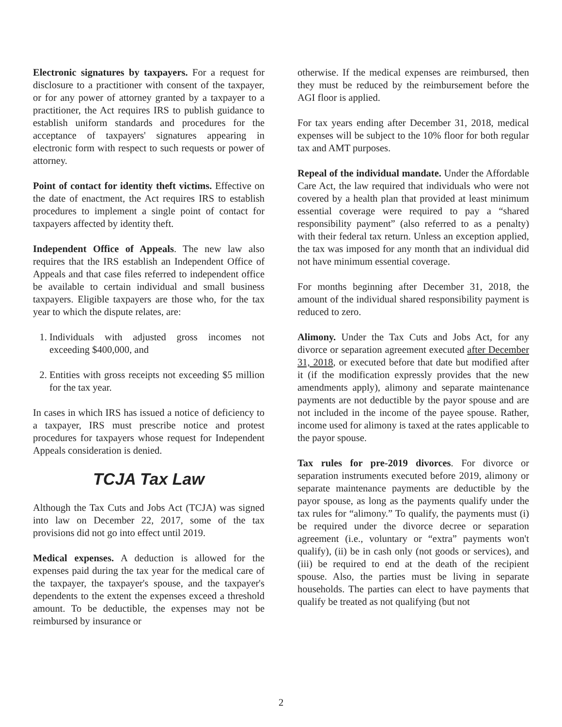Electronic signatures by taxpayers. For a request for disclosure to a practitioner with consent of the taxpayer, or for any power of attorney granted by a taxpayer to a practitioner, the Act requires IRS to publish guidance to establish uniform standards and procedures for the acceptance of taxpayers' signatures appearing in electronic form with respect to such requests or power of attorney.
Point of contact for identity theft victims. Effective on the date of enactment, the Act requires IRS to establish procedures to implement a single point of contact for taxpayers affected by identity theft.
Independent Office of Appeals. The new law also requires that the IRS establish an Independent Office of Appeals and that case files referred to independent office be available to certain individual and small business taxpayers. Eligible taxpayers are those who, for the tax year to which the dispute relates, are:
1. Individuals with adjusted gross incomes not exceeding $400,000, and
2. Entities with gross receipts not exceeding $5 million for the tax year.
In cases in which IRS has issued a notice of deficiency to a taxpayer, IRS must prescribe notice and protest procedures for taxpayers whose request for Independent Appeals consideration is denied.
TCJA Tax Law
Although the Tax Cuts and Jobs Act (TCJA) was signed into law on December 22, 2017, some of the tax provisions did not go into effect until 2019.
Medical expenses. A deduction is allowed for the expenses paid during the tax year for the medical care of the taxpayer, the taxpayer's spouse, and the taxpayer's dependents to the extent the expenses exceed a threshold amount. To be deductible, the expenses may not be reimbursed by insurance or
otherwise. If the medical expenses are reimbursed, then they must be reduced by the reimbursement before the AGI floor is applied.
For tax years ending after December 31, 2018, medical expenses will be subject to the 10% floor for both regular tax and AMT purposes.
Repeal of the individual mandate. Under the Affordable Care Act, the law required that individuals who were not covered by a health plan that provided at least minimum essential coverage were required to pay a “shared responsibility payment” (also referred to as a penalty) with their federal tax return. Unless an exception applied, the tax was imposed for any month that an individual did not have minimum essential coverage.
For months beginning after December 31, 2018, the amount of the individual shared responsibility payment is reduced to zero.
Alimony. Under the Tax Cuts and Jobs Act, for any divorce or separation agreement executed after December 31, 2018, or executed before that date but modified after it (if the modification expressly provides that the new amendments apply), alimony and separate maintenance payments are not deductible by the payor spouse and are not included in the income of the payee spouse. Rather, income used for alimony is taxed at the rates applicable to the payor spouse.
Tax rules for pre-2019 divorces. For divorce or separation instruments executed before 2019, alimony or separate maintenance payments are deductible by the payor spouse, as long as the payments qualify under the tax rules for “alimony.” To qualify, the payments must (i) be required under the divorce decree or separation agreement (i.e., voluntary or “extra” payments won't qualify), (ii) be in cash only (not goods or services), and (iii) be required to end at the death of the recipient spouse. Also, the parties must be living in separate households. The parties can elect to have payments that qualify be treated as not qualifying (but not
2